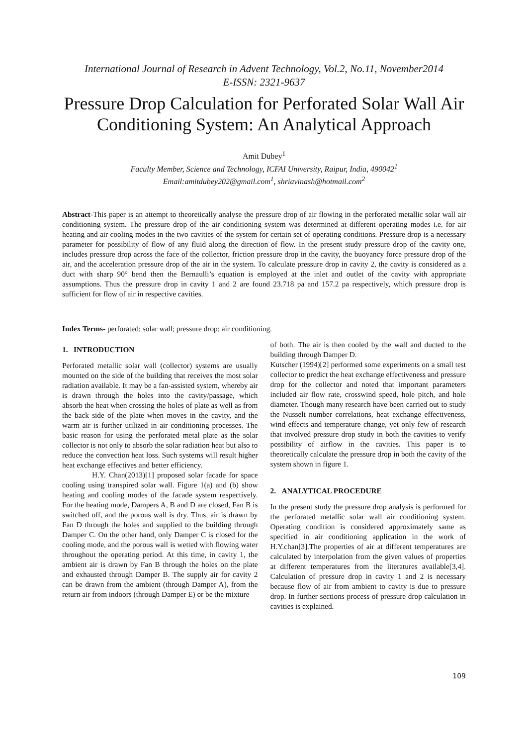International Journal of Research in Advent Technology, Vol.2, No.11, November2014
E-ISSN: 2321-9637
Pressure Drop Calculation for Perforated Solar Wall Air Conditioning System: An Analytical Approach
Amit Dubey<sup>1</sup>
Faculty Member, Science and Technology, ICFAI University, Raipur, India, 490042<sup>1</sup>
Email:amitdubey202@gmail.com<sup>1</sup>, shriavinash@hotmail.com<sup>2</sup>
Abstract-This paper is an attempt to theoretically analyse the pressure drop of air flowing in the perforated metallic solar wall air conditioning system. The pressure drop of the air conditioning system was determined at different operating modes i.e. for air heating and air cooling modes in the two cavities of the system for certain set of operating conditions. Pressure drop is a necessary parameter for possibility of flow of any fluid along the direction of flow. In the present study pressure drop of the cavity one, includes pressure drop across the face of the collector, friction pressure drop in the cavity, the buoyancy force pressure drop of the air, and the acceleration pressure drop of the air in the system. To calculate pressure drop in cavity 2, the cavity is considered as a duct with sharp 90° bend then the Bernaulli’s equation is employed at the inlet and outlet of the cavity with appropriate assumptions. Thus the pressure drop in cavity 1 and 2 are found 23.718 pa and 157.2 pa respectively, which pressure drop is sufficient for flow of air in respective cavities.
Index Terms- perforated; solar wall; pressure drop; air conditioning.
1. INTRODUCTION
Perforated metallic solar wall (collector) systems are usually mounted on the side of the building that receives the most solar radiation available. It may be a fan-assisted system, whereby air is drawn through the holes into the cavity/passage, which absorb the heat when crossing the holes of plate as well as from the back side of the plate when moves in the cavity, and the warm air is further utilized in air conditioning processes. The basic reason for using the perforated metal plate as the solar collector is not only to absorb the solar radiation heat but also to reduce the convection heat loss. Such systems will result higher heat exchange effectives and better efficiency.
H.Y. Chan(2013)[1] proposed solar facade for space cooling using transpired solar wall. Figure 1(a) and (b) show heating and cooling modes of the facade system respectively. For the heating mode, Dampers A, B and D are closed, Fan B is switched off, and the porous wall is dry. Thus, air is drawn by Fan D through the holes and supplied to the building through Damper C. On the other hand, only Damper C is closed for the cooling mode, and the porous wall is wetted with flowing water throughout the operating period. At this time, in cavity 1, the ambient air is drawn by Fan B through the holes on the plate and exhausted through Damper B. The supply air for cavity 2 can be drawn from the ambient (through Damper A), from the return air from indoors (through Damper E) or be the mixture
of both. The air is then cooled by the wall and ducted to the building through Damper D.
Kutscher (1994)[2] performed some experiments on a small test collector to predict the heat exchange effectiveness and pressure drop for the collector and noted that important parameters included air flow rate, crosswind speed, hole pitch, and hole diameter. Though many research have been carried out to study the Nusselt number correlations, heat exchange effectiveness, wind effects and temperature change, yet only few of research that involved pressure drop study in both the cavities to verify possibility of airflow in the cavities. This paper is to theoretically calculate the pressure drop in both the cavity of the system shown in figure 1.
2. ANALYTICAL PROCEDURE
In the present study the pressure drop analysis is performed for the perforated metallic solar wall air conditioning system. Operating condition is considered approximately same as specified in air conditioning application in the work of H.Y.chan[3].The properties of air at different temperatures are calculated by interpolation from the given values of properties at different temperatures from the literatures available[3,4]. Calculation of pressure drop in cavity 1 and 2 is necessary because flow of air from ambient to cavity is due to pressure drop. In further sections process of pressure drop calculation in cavities is explained.
109